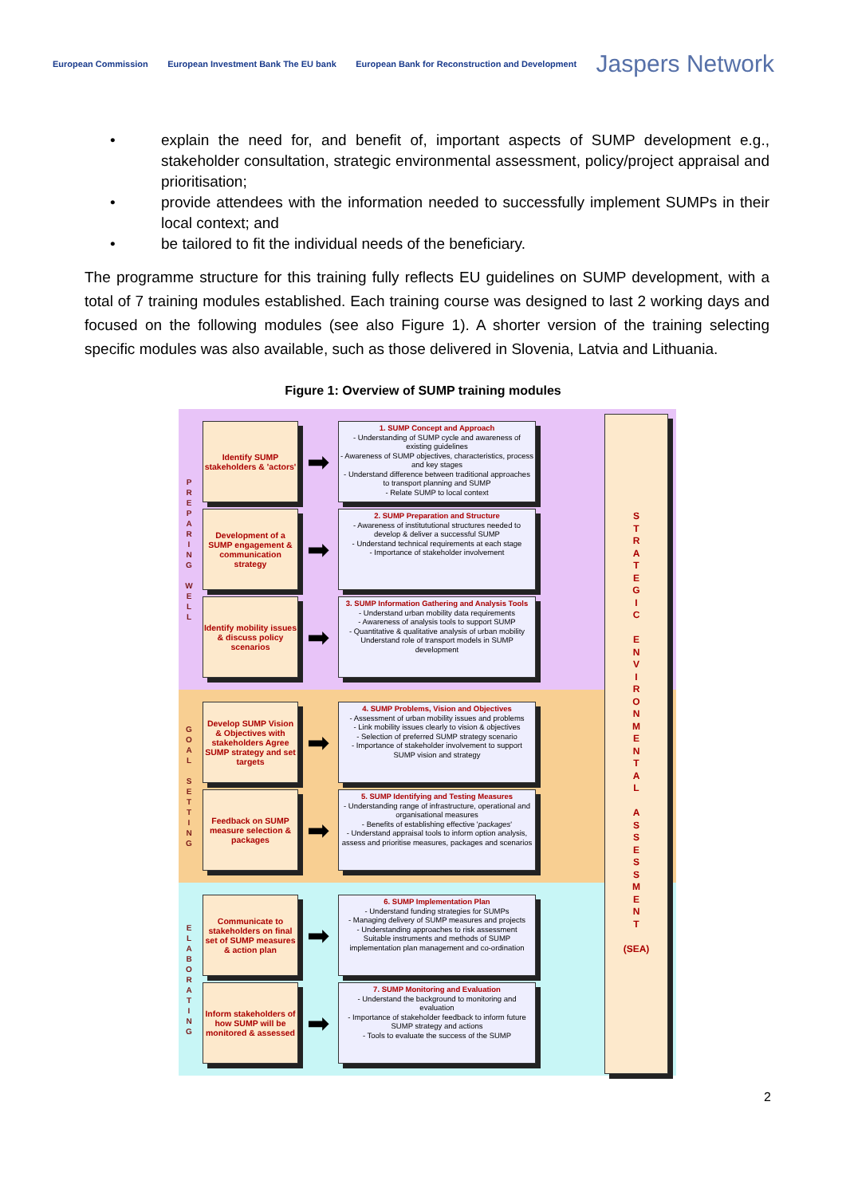European Commission
European Investment Bank The EU bank
European Bank for Reconstruction and Development
Jaspers Network
• explain the need for, and benefit of, important aspects of SUMP development e.g., stakeholder consultation, strategic environmental assessment, policy/project appraisal and prioritisation;
• provide attendees with the information needed to successfully implement SUMPs in their local context; and
• be tailored to fit the individual needs of the beneficiary.
The programme structure for this training fully reflects EU guidelines on SUMP development, with a total of 7 training modules established. Each training course was designed to last 2 working days and focused on the following modules (see also Figure 1). A shorter version of the training selecting specific modules was also available, such as those delivered in Slovenia, Latvia and Lithuania.
Figure 1: Overview of SUMP training modules
P
R
E
P
A
R
I
N
G
W
E
L
L
Identify SUMP stakeholders & 'actors'
➡
1. SUMP Concept and Approach
- Understanding of SUMP cycle and awareness of existing guidelines
- Awareness of SUMP objectives, characteristics, process and key stages
- Understand difference between traditional approaches to transport planning and SUMP
- Relate SUMP to local context
Development of a SUMP engagement & communication strategy
➡
2. SUMP Preparation and Structure
- Awareness of institututional structures needed to develop & deliver a successful SUMP
- Understand technical requirements at each stage
- Importance of stakeholder involvement
Identify mobility issues & discuss policy scenarios
➡
3. SUMP Information Gathering and Analysis Tools
- Understand urban mobility data requirements
- Awareness of analysis tools to support SUMP
- Quantitative & qualitative analysis of urban mobility
Understand role of transport models in SUMP development
G
O
A
L
S
E
T
T
I
N
G
Develop SUMP Vision & Objectives with stakeholders Agree SUMP strategy and set targets
➡
4. SUMP Problems, Vision and Objectives
- Assessment of urban mobility issues and problems
- Link mobility issues clearly to vision & objectives
- Selection of preferred SUMP strategy scenario
- Importance of stakeholder involvement to support SUMP vision and strategy
Feedback on SUMP measure selection & packages
➡
5. SUMP Identifying and Testing Measures
- Understanding range of infrastructure, operational and organisational measures
- Benefits of establishing effective 'packages'
- Understand appraisal tools to inform option analysis, assess and prioritise measures, packages and scenarios
E
L
A
B
O
R
A
T
I
N
G
Communicate to stakeholders on final set of SUMP measures & action plan
➡
6. SUMP Implementation Plan
- Understand funding strategies for SUMPs
- Managing delivery of SUMP measures and projects
- Understanding approaches to risk assessment
Suitable instruments and methods of SUMP implementation plan management and co-ordination
Inform stakeholders of how SUMP will be monitored & assessed
➡
7. SUMP Monitoring and Evaluation
- Understand the background to monitoring and evaluation
- Importance of stakeholder feedback to inform future SUMP strategy and actions
- Tools to evaluate the success of the SUMP
S
T
R
A
T
E
G
I
C
E
N
V
I
R
O
N
M
E
N
T
A
L
A
S
S
E
S
S
M
E
N
T
(SEA)
2